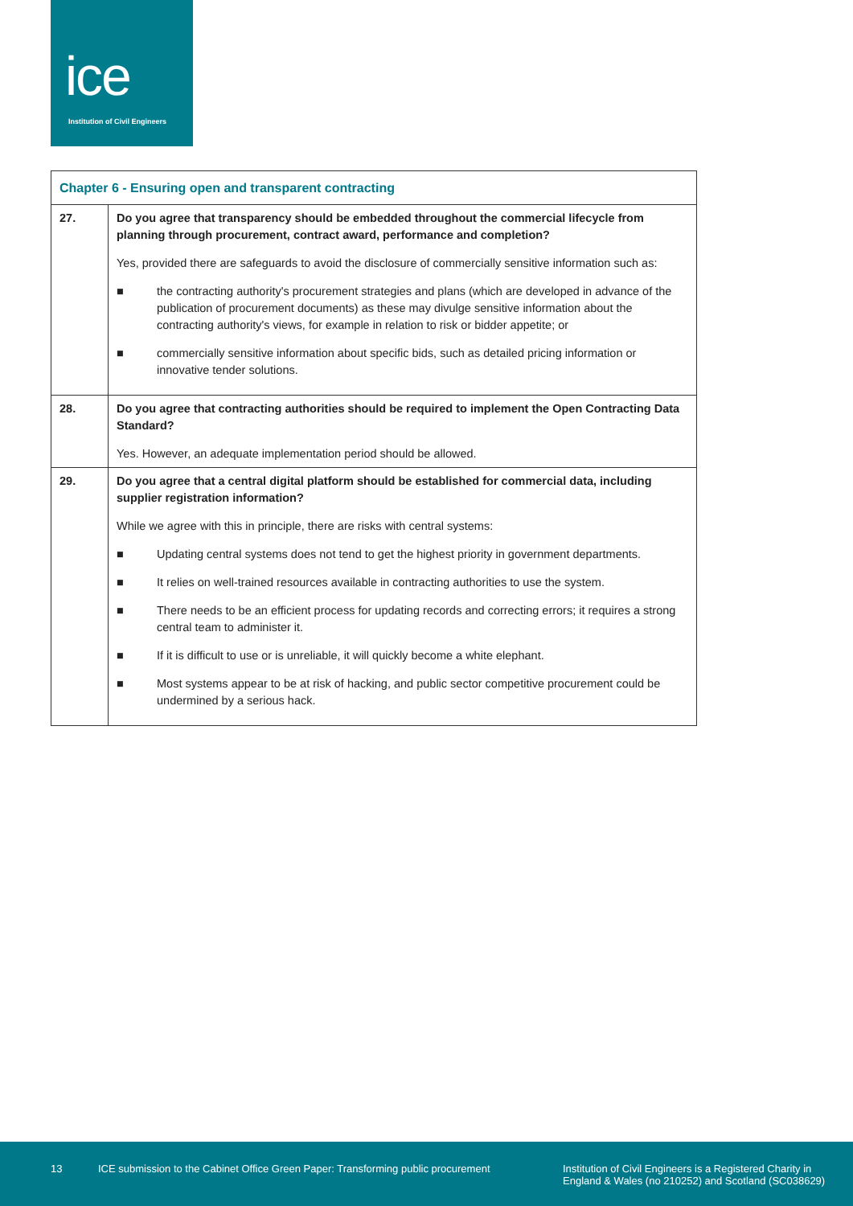ice
Institution of Civil Engineers
| Chapter 6 - Ensuring open and transparent contracting | |
| 27. | Do you agree that transparency should be embedded throughout the commercial lifecycle from planning through procurement, contract award, performance and completion? Yes, provided there are safeguards to avoid the disclosure of commercially sensitive information such as: ■ the contracting authority's procurement strategies and plans (which are developed in advance of the publication of procurement documents) as these may divulge sensitive information about the contracting authority's views, for example in relation to risk or bidder appetite; or ■ commercially sensitive information about specific bids, such as detailed pricing information or innovative tender solutions. |
| 28. | Do you agree that contracting authorities should be required to implement the Open Contracting Data Standard? Yes. However, an adequate implementation period should be allowed. |
| 29. | Do you agree that a central digital platform should be established for commercial data, including supplier registration information? While we agree with this in principle, there are risks with central systems: ■ Updating central systems does not tend to get the highest priority in government departments. ■ It relies on well-trained resources available in contracting authorities to use the system. ■ There needs to be an efficient process for updating records and correcting errors; it requires a strong central team to administer it. ■ If it is difficult to use or is unreliable, it will quickly become a white elephant. ■ Most systems appear to be at risk of hacking, and public sector competitive procurement could be undermined by a serious hack. |
13 ICE submission to the Cabinet Office Green Paper: Transforming public procurement
Institution of Civil Engineers is a Registered Charity in
England & Wales (no 210252) and Scotland (SC038629)